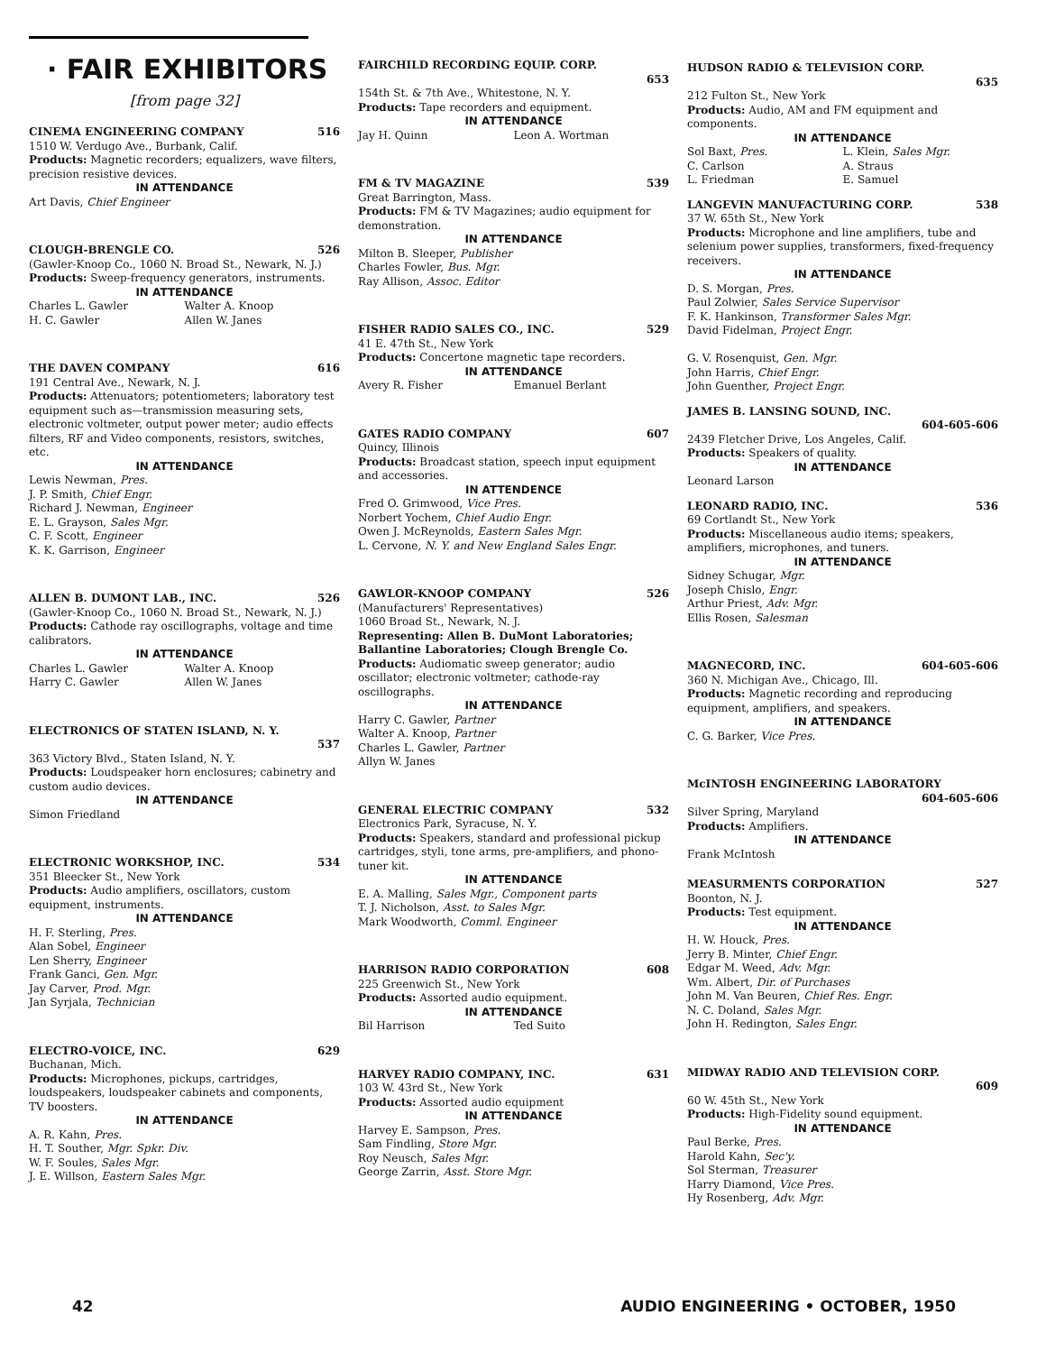· FAIR EXHIBITORS
[from page 32]
CINEMA ENGINEERING COMPANY 516
1510 W. Verdugo Ave., Burbank, Calif.
Products: Magnetic recorders; equalizers, wave filters, precision resistive devices.
IN ATTENDANCE
Art Davis, Chief Engineer
CLOUGH-BRENGLE CO. 526
(Gawler-Knoop Co., 1060 N. Broad St., Newark, N. J.)
Products: Sweep-frequency generators, instruments.
IN ATTENDANCE
Charles L. Gawler Walter A. Knoop
H. C. Gawler Allen W. Janes
THE DAVEN COMPANY 616
191 Central Ave., Newark, N. J.
Products: Attenuators; potentiometers; laboratory test equipment such as—transmission measuring sets, electronic voltmeter, output power meter; audio effects filters, RF and Video components, resistors, switches, etc.
IN ATTENDANCE
Lewis Newman, Pres.
J. P. Smith, Chief Engr.
Richard J. Newman, Engineer
E. L. Grayson, Sales Mgr.
C. F. Scott, Engineer
K. K. Garrison, Engineer
ALLEN B. DUMONT LAB., INC. 526
(Gawler-Knoop Co., 1060 N. Broad St., Newark, N. J.)
Products: Cathode ray oscillographs, voltage and time calibrators.
IN ATTENDANCE
Charles L. Gawler Walter A. Knoop
Harry C. Gawler Allen W. Janes
ELECTRONICS OF STATEN ISLAND, N. Y.
537
363 Victory Blvd., Staten Island, N. Y.
Products: Loudspeaker horn enclosures; cabinetry and custom audio devices.
IN ATTENDANCE
Simon Friedland
ELECTRONIC WORKSHOP, INC. 534
351 Bleecker St., New York
Products: Audio amplifiers, oscillators, custom equipment, instruments.
IN ATTENDANCE
H. F. Sterling, Pres.
Alan Sobel, Engineer
Len Sherry, Engineer
Frank Ganci, Gen. Mgr.
Jay Carver, Prod. Mgr.
Jan Syrjala, Technician
ELECTRO-VOICE, INC. 629
Buchanan, Mich.
Products: Microphones, pickups, cartridges, loudspeakers, loudspeaker cabinets and components, TV boosters.
IN ATTENDANCE
A. R. Kahn, Pres.
H. T. Souther, Mgr. Spkr. Div.
W. F. Soules, Sales Mgr.
J. E. Willson, Eastern Sales Mgr.
FAIRCHILD RECORDING EQUIP. CORP.
653
154th St. & 7th Ave., Whitestone, N. Y.
Products: Tape recorders and equipment.
IN ATTENDANCE
Jay H. Quinn Leon A. Wortman
FM & TV MAGAZINE 539
Great Barrington, Mass.
Products: FM & TV Magazines; audio equipment for demonstration.
IN ATTENDANCE
Milton B. Sleeper, Publisher
Charles Fowler, Bus. Mgr.
Ray Allison, Assoc. Editor
FISHER RADIO SALES CO., INC. 529
41 E. 47th St., New York
Products: Concertone magnetic tape recorders.
IN ATTENDANCE
Avery R. Fisher Emanuel Berlant
GATES RADIO COMPANY 607
Quincy, Illinois
Products: Broadcast station, speech input equipment and accessories.
IN ATTENDENCE
Fred O. Grimwood, Vice Pres.
Norbert Yochem, Chief Audio Engr.
Owen J. McReynolds, Eastern Sales Mgr.
L. Cervone, N. Y. and New England Sales Engr.
GAWLOR-KNOOP COMPANY 526
(Manufacturers' Representatives)
1060 Broad St., Newark, N. J.
Representing: Allen B. DuMont Laboratories; Ballantine Laboratories; Clough Brengle Co.
Products: Audiomatic sweep generator; audio oscillator; electronic voltmeter; cathode-ray oscillographs.
IN ATTENDANCE
Harry C. Gawler, Partner
Walter A. Knoop, Partner
Charles L. Gawler, Partner
Allyn W. Janes
GENERAL ELECTRIC COMPANY 532
Electronics Park, Syracuse, N. Y.
Products: Speakers, standard and professional pickup cartridges, styli, tone arms, pre-amplifiers, and phono-tuner kit.
IN ATTENDANCE
E. A. Malling, Sales Mgr., Component parts
T. J. Nicholson, Asst. to Sales Mgr.
Mark Woodworth, Comml. Engineer
HARRISON RADIO CORPORATION 608
225 Greenwich St., New York
Products: Assorted audio equipment.
IN ATTENDANCE
Bil Harrison Ted Suito
HARVEY RADIO COMPANY, INC. 631
103 W. 43rd St., New York
Products: Assorted audio equipment
IN ATTENDANCE
Harvey E. Sampson, Pres.
Sam Findling, Store Mgr.
Roy Neusch, Sales Mgr.
George Zarrin, Asst. Store Mgr.
HUDSON RADIO & TELEVISION CORP.
635
212 Fulton St., New York
Products: Audio, AM and FM equipment and components.
IN ATTENDANCE
Sol Baxt, Pres. L. Klein, Sales Mgr.
C. Carlson A. Straus
L. Friedman E. Samuel
LANGEVIN MANUFACTURING CORP. 538
37 W. 65th St., New York
Products: Microphone and line amplifiers, tube and selenium power supplies, transformers, fixed-frequency receivers.
IN ATTENDANCE
D. S. Morgan, Pres.
Paul Zolwier, Sales Service Supervisor
F. K. Hankinson, Transformer Sales Mgr.
David Fidelman, Project Engr.
G. V. Rosenquist, Gen. Mgr.
John Harris, Chief Engr.
John Guenther, Project Engr.
JAMES B. LANSING SOUND, INC.
604-605-606
2439 Fletcher Drive, Los Angeles, Calif.
Products: Speakers of quality.
IN ATTENDANCE
Leonard Larson
LEONARD RADIO, INC. 536
69 Cortlandt St., New York
Products: Miscellaneous audio items; speakers, amplifiers, microphones, and tuners.
IN ATTENDANCE
Sidney Schugar, Mgr.
Joseph Chislo, Engr.
Arthur Priest, Adv. Mgr.
Ellis Rosen, Salesman
MAGNECORD, INC. 604-605-606
360 N. Michigan Ave., Chicago, Ill.
Products: Magnetic recording and reproducing equipment, amplifiers, and speakers.
IN ATTENDANCE
C. G. Barker, Vice Pres.
McINTOSH ENGINEERING LABORATORY
604-605-606
Silver Spring, Maryland
Products: Amplifiers.
IN ATTENDANCE
Frank McIntosh
MEASURMENTS CORPORATION 527
Boonton, N. J.
Products: Test equipment.
IN ATTENDANCE
H. W. Houck, Pres.
Jerry B. Minter, Chief Engr.
Edgar M. Weed, Adv. Mgr.
Wm. Albert, Dir. of Purchases
John M. Van Beuren, Chief Res. Engr.
N. C. Doland, Sales Mgr.
John H. Redington, Sales Engr.
MIDWAY RADIO AND TELEVISION CORP.
609
60 W. 45th St., New York
Products: High-Fidelity sound equipment.
IN ATTENDANCE
Paul Berke, Pres.
Harold Kahn, Sec'y.
Sol Sterman, Treasurer
Harry Diamond, Vice Pres.
Hy Rosenberg, Adv. Mgr.
42 AUDIO ENGINEERING • OCTOBER, 1950